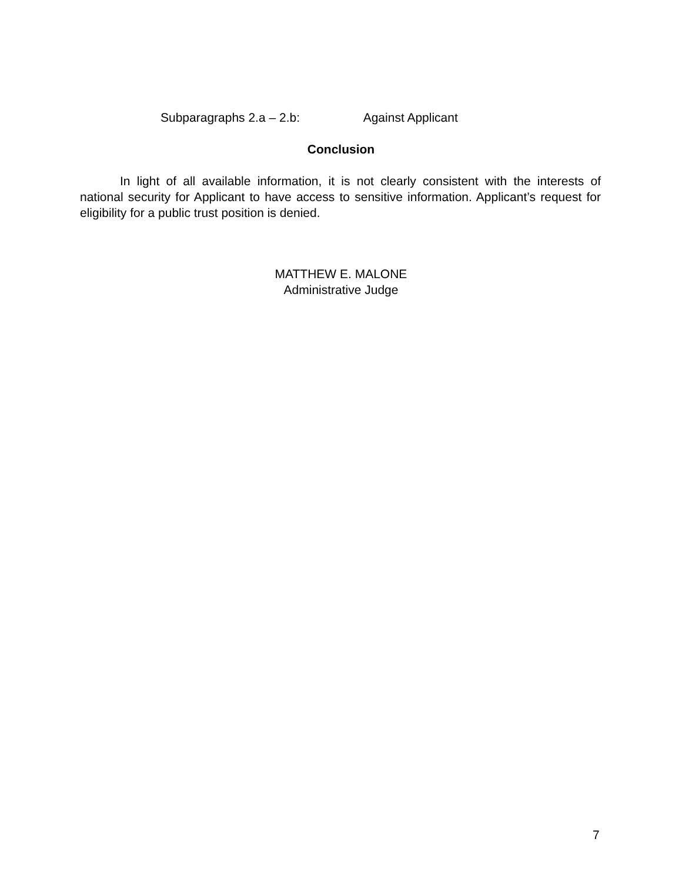Subparagraphs 2.a – 2.b: Against Applicant
Conclusion
In light of all available information, it is not clearly consistent with the interests of national security for Applicant to have access to sensitive information. Applicant’s request for eligibility for a public trust position is denied.
MATTHEW E. MALONE
Administrative Judge
7